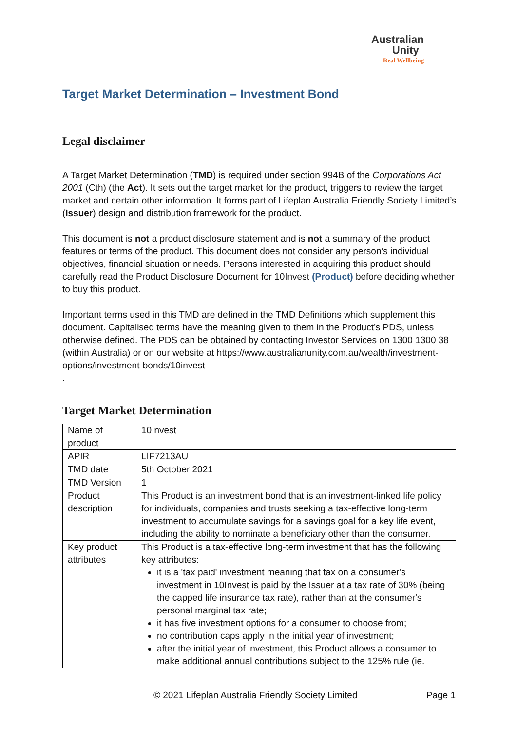Australian
Unity
Real Wellbeing
Target Market Determination – Investment Bond
Legal disclaimer
A Target Market Determination (TMD) is required under section 994B of the Corporations Act 2001 (Cth) (the Act). It sets out the target market for the product, triggers to review the target market and certain other information. It forms part of Lifeplan Australia Friendly Society Limited’s (Issuer) design and distribution framework for the product.
This document is not a product disclosure statement and is not a summary of the product features or terms of the product. This document does not consider any person’s individual objectives, financial situation or needs. Persons interested in acquiring this product should carefully read the Product Disclosure Document for 10Invest (Product) before deciding whether to buy this product.
Important terms used in this TMD are defined in the TMD Definitions which supplement this document. Capitalised terms have the meaning given to them in the Product’s PDS, unless otherwise defined. The PDS can be obtained by contacting Investor Services on 1300 1300 38 (within Australia) or on our website at https://www.australianunity.com.au/wealth/investment-options/investment-bonds/10invest
.
Target Market Determination
| Name of product | 10Invest |
| APIR | LIF7213AU |
| TMD date | 5th October 2021 |
| TMD Version | 1 |
| Product description | This Product is an investment bond that is an investment-linked life policy for individuals, companies and trusts seeking a tax-effective long-term investment to accumulate savings for a savings goal for a key life event, including the ability to nominate a beneficiary other than the consumer. |
| Key product attributes | This Product is a tax-effective long-term investment that has the following key attributes: it is a 'tax paid' investment meaning that tax on a consumer's investment in 10Invest is paid by the Issuer at a tax rate of 30% (being the capped life insurance tax rate), rather than at the consumer's personal marginal tax rate; it has five investment options for a consumer to choose from; no contribution caps apply in the initial year of investment; after the initial year of investment, this Product allows a consumer to make additional annual contributions subject to the 125% rule (ie. |
© 2021 Lifeplan Australia Friendly Society Limited Page 1